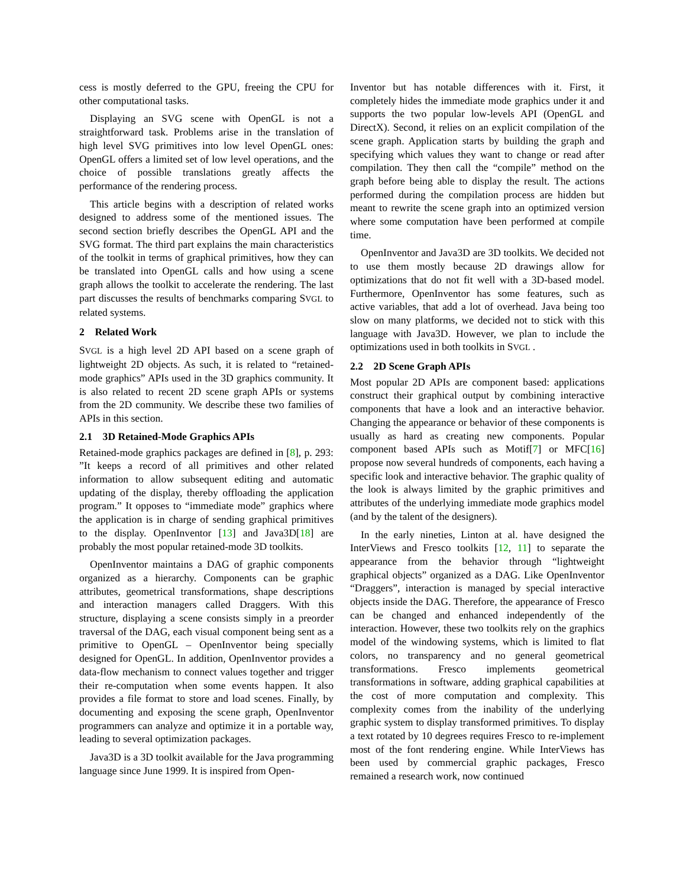cess is mostly deferred to the GPU, freeing the CPU for other computational tasks.
Displaying an SVG scene with OpenGL is not a straightforward task. Problems arise in the translation of high level SVG primitives into low level OpenGL ones: OpenGL offers a limited set of low level operations, and the choice of possible translations greatly affects the performance of the rendering process.
This article begins with a description of related works designed to address some of the mentioned issues. The second section briefly describes the OpenGL API and the SVG format. The third part explains the main characteristics of the toolkit in terms of graphical primitives, how they can be translated into OpenGL calls and how using a scene graph allows the toolkit to accelerate the rendering. The last part discusses the results of benchmarks comparing SVGL to related systems.
2 Related Work
SVGL is a high level 2D API based on a scene graph of lightweight 2D objects. As such, it is related to “retained-mode graphics” APIs used in the 3D graphics community. It is also related to recent 2D scene graph APIs or systems from the 2D community. We describe these two families of APIs in this section.
2.1 3D Retained-Mode Graphics APIs
Retained-mode graphics packages are defined in [8], p. 293: ”It keeps a record of all primitives and other related information to allow subsequent editing and automatic updating of the display, thereby offloading the application program.” It opposes to “immediate mode” graphics where the application is in charge of sending graphical primitives to the display. OpenInventor [13] and Java3D[18] are probably the most popular retained-mode 3D toolkits.
OpenInventor maintains a DAG of graphic components organized as a hierarchy. Components can be graphic attributes, geometrical transformations, shape descriptions and interaction managers called Draggers. With this structure, displaying a scene consists simply in a preorder traversal of the DAG, each visual component being sent as a primitive to OpenGL – OpenInventor being specially designed for OpenGL. In addition, OpenInventor provides a data-flow mechanism to connect values together and trigger their re-computation when some events happen. It also provides a file format to store and load scenes. Finally, by documenting and exposing the scene graph, OpenInventor programmers can analyze and optimize it in a portable way, leading to several optimization packages.
Java3D is a 3D toolkit available for the Java programming language since June 1999. It is inspired from Open-
Inventor but has notable differences with it. First, it completely hides the immediate mode graphics under it and supports the two popular low-levels API (OpenGL and DirectX). Second, it relies on an explicit compilation of the scene graph. Application starts by building the graph and specifying which values they want to change or read after compilation. They then call the “compile” method on the graph before being able to display the result. The actions performed during the compilation process are hidden but meant to rewrite the scene graph into an optimized version where some computation have been performed at compile time.
OpenInventor and Java3D are 3D toolkits. We decided not to use them mostly because 2D drawings allow for optimizations that do not fit well with a 3D-based model. Furthermore, OpenInventor has some features, such as active variables, that add a lot of overhead. Java being too slow on many platforms, we decided not to stick with this language with Java3D. However, we plan to include the optimizations used in both toolkits in SVGL .
2.2 2D Scene Graph APIs
Most popular 2D APIs are component based: applications construct their graphical output by combining interactive components that have a look and an interactive behavior. Changing the appearance or behavior of these components is usually as hard as creating new components. Popular component based APIs such as Motif[7] or MFC[16] propose now several hundreds of components, each having a specific look and interactive behavior. The graphic quality of the look is always limited by the graphic primitives and attributes of the underlying immediate mode graphics model (and by the talent of the designers).
In the early nineties, Linton at al. have designed the InterViews and Fresco toolkits [12, 11] to separate the appearance from the behavior through “lightweight graphical objects” organized as a DAG. Like OpenInventor “Draggers”, interaction is managed by special interactive objects inside the DAG. Therefore, the appearance of Fresco can be changed and enhanced independently of the interaction. However, these two toolkits rely on the graphics model of the windowing systems, which is limited to flat colors, no transparency and no general geometrical transformations. Fresco implements geometrical transformations in software, adding graphical capabilities at the cost of more computation and complexity. This complexity comes from the inability of the underlying graphic system to display transformed primitives. To display a text rotated by 10 degrees requires Fresco to re-implement most of the font rendering engine. While InterViews has been used by commercial graphic packages, Fresco remained a research work, now continued